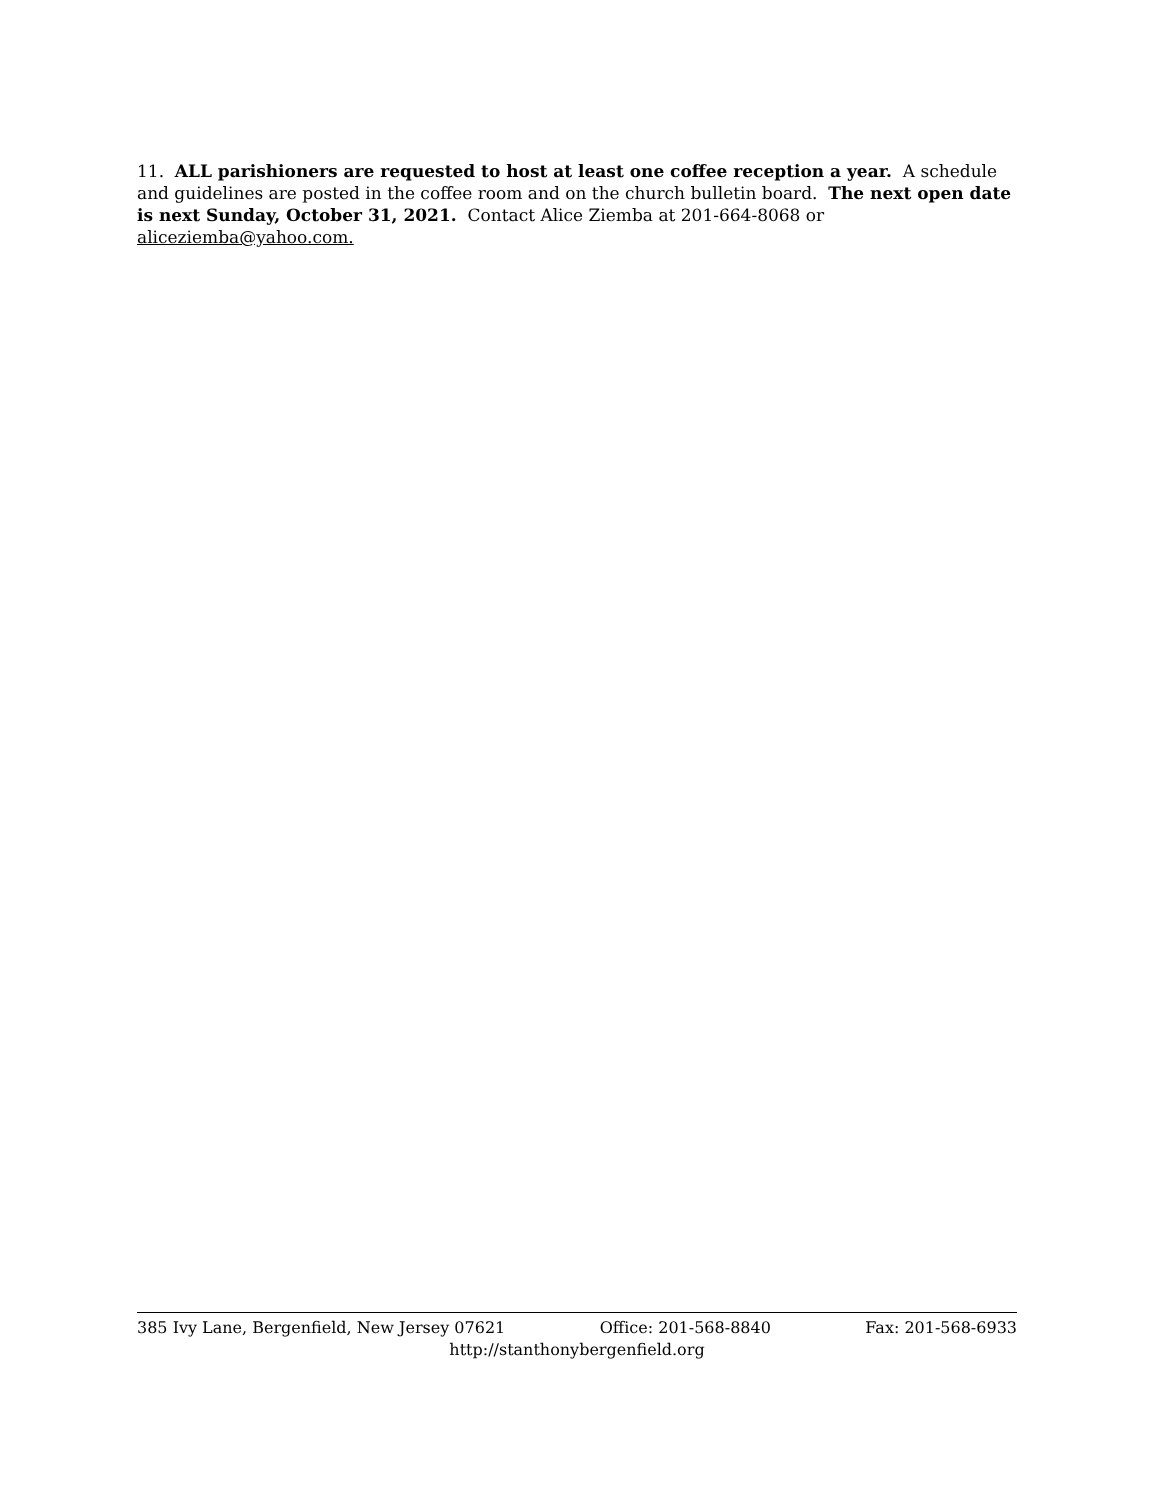11. ALL parishioners are requested to host at least one coffee reception a year. A schedule and guidelines are posted in the coffee room and on the church bulletin board. The next open date is next Sunday, October 31, 2021. Contact Alice Ziemba at 201-664-8068 or aliceziemba@yahoo.com.
385 Ivy Lane, Bergenfield, New Jersey 07621 Office: 201-568-8840 Fax: 201-568-6933
http://stanthonybergenfield.org